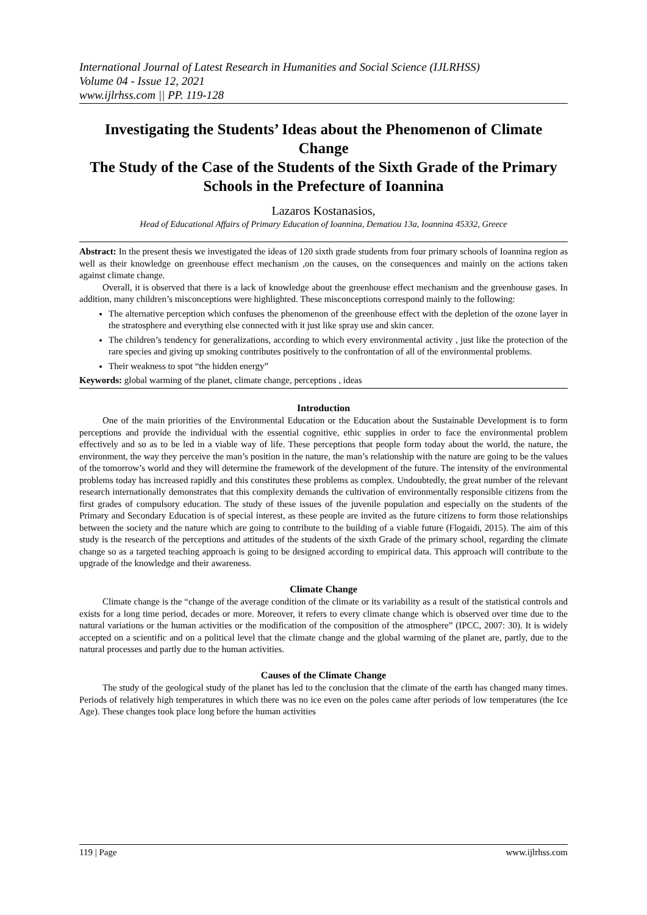International Journal of Latest Research in Humanities and Social Science (IJLRHSS)
Volume 04 - Issue 12, 2021
www.ijlrhss.com || PP. 119-128
Investigating the Students’ Ideas about the Phenomenon of Climate Change
The Study of the Case of the Students of the Sixth Grade of the Primary Schools in the Prefecture of Ioannina
Lazaros Kostanasios,
Head of Educational Affairs of Primary Education of Ioannina, Dematiou 13a, Ioannina 45332, Greece
Abstract: In the present thesis we investigated the ideas of 120 sixth grade students from four primary schools of Ioannina region as well as their knowledge on greenhouse effect mechanism ,on the causes, on the consequences and mainly on the actions taken against climate change.
Overall, it is observed that there is a lack of knowledge about the greenhouse effect mechanism and the greenhouse gases. In addition, many children’s misconceptions were highlighted. These misconceptions correspond mainly to the following:
The alternative perception which confuses the phenomenon of the greenhouse effect with the depletion of the ozone layer in the stratosphere and everything else connected with it just like spray use and skin cancer.
The children’s tendency for generalizations, according to which every environmental activity , just like the protection of the rare species and giving up smoking contributes positively to the confrontation of all of the environmental problems.
Their weakness to spot “the hidden energy”
Keywords: global warming of the planet, climate change, perceptions , ideas
Introduction
One of the main priorities of the Environmental Education or the Education about the Sustainable Development is to form perceptions and provide the individual with the essential cognitive, ethic supplies in order to face the environmental problem effectively and so as to be led in a viable way of life. These perceptions that people form today about the world, the nature, the environment, the way they perceive the man’s position in the nature, the man’s relationship with the nature are going to be the values of the tomorrow’s world and they will determine the framework of the development of the future. The intensity of the environmental problems today has increased rapidly and this constitutes these problems as complex. Undoubtedly, the great number of the relevant research internationally demonstrates that this complexity demands the cultivation of environmentally responsible citizens from the first grades of compulsory education. The study of these issues of the juvenile population and especially on the students of the Primary and Secondary Education is of special interest, as these people are invited as the future citizens to form those relationships between the society and the nature which are going to contribute to the building of a viable future (Flogaidi, 2015). The aim of this study is the research of the perceptions and attitudes of the students of the sixth Grade of the primary school, regarding the climate change so as a targeted teaching approach is going to be designed according to empirical data. This approach will contribute to the upgrade of the knowledge and their awareness.
Climate Change
Climate change is the “change of the average condition of the climate or its variability as a result of the statistical controls and exists for a long time period, decades or more. Moreover, it refers to every climate change which is observed over time due to the natural variations or the human activities or the modification of the composition of the atmosphere” (IPCC, 2007: 30). It is widely accepted on a scientific and on a political level that the climate change and the global warming of the planet are, partly, due to the natural processes and partly due to the human activities.
Causes of the Climate Change
The study of the geological study of the planet has led to the conclusion that the climate of the earth has changed many times. Periods of relatively high temperatures in which there was no ice even on the poles came after periods of low temperatures (the Ice Age). These changes took place long before the human activities
119 | Page www.ijlrhss.com